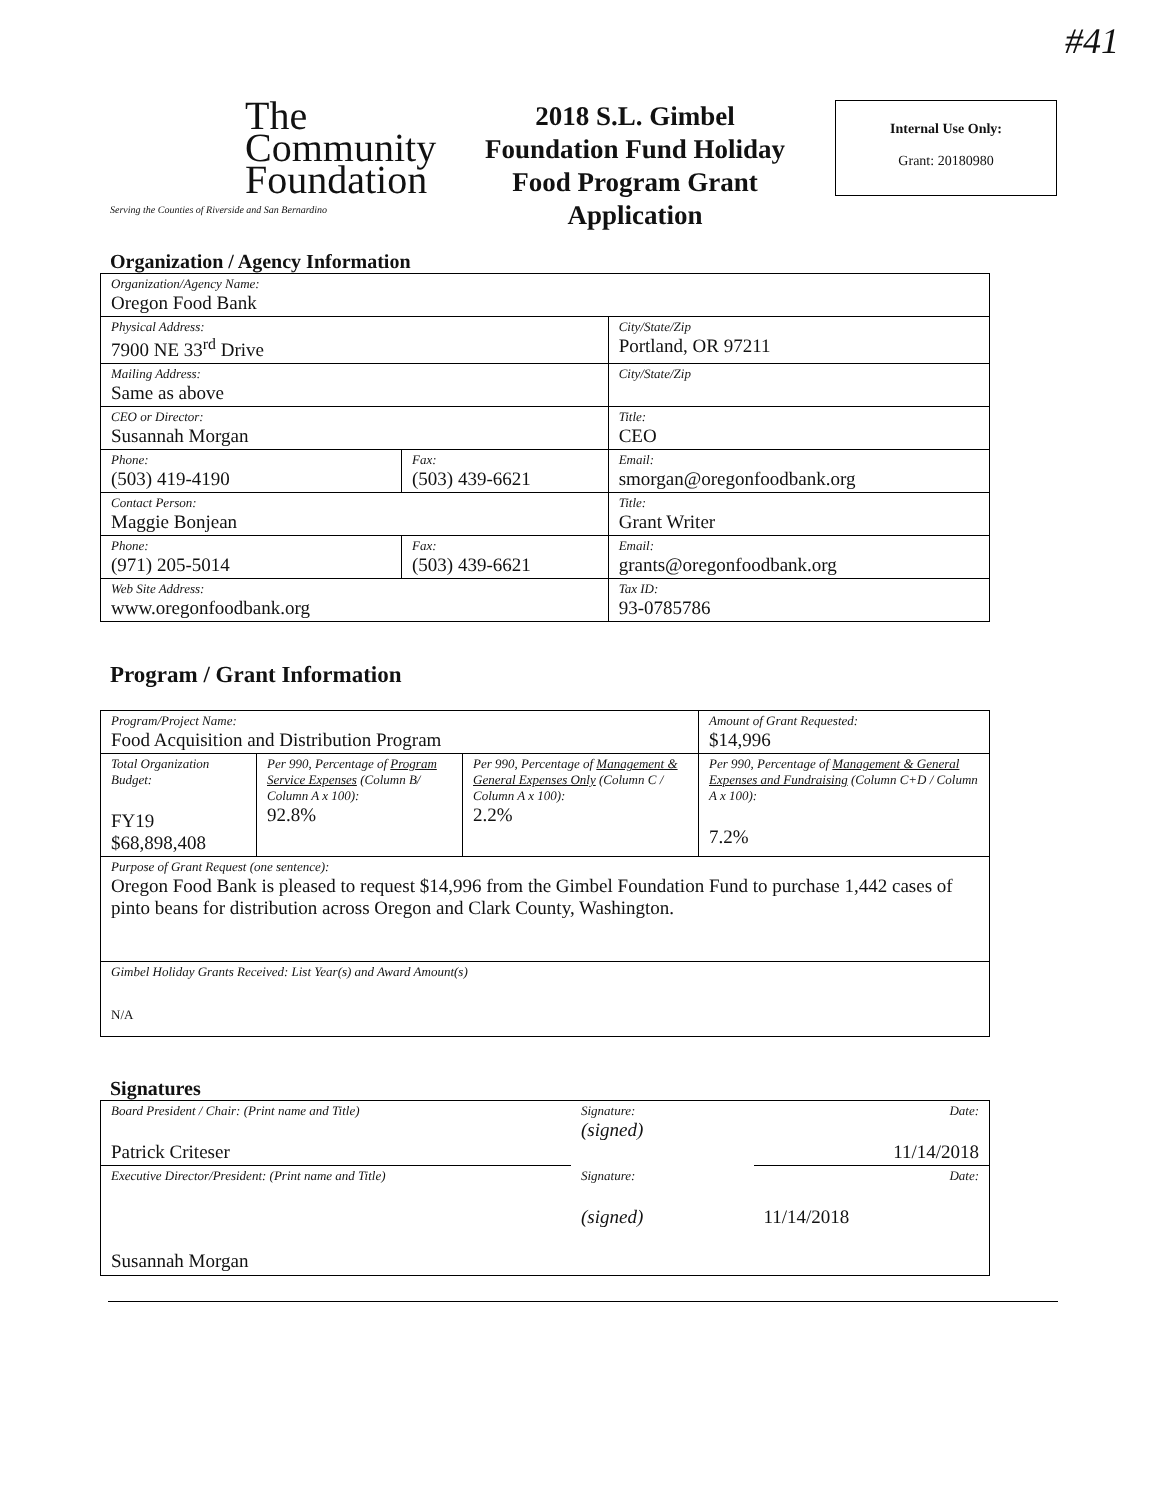#41
The
Community
Foundation
Serving the Counties of Riverside and San Bernardino
2018 S.L. Gimbel Foundation Fund Holiday Food Program Grant Application
Internal Use Only:
Grant: 20180980
Organization / Agency Information
| Organization/Agency Name: Oregon Food Bank | | |
| Physical Address: 7900 NE 33<sup>rd</sup> Drive | | City/State/Zip Portland, OR 97211 |
| Mailing Address: Same as above | | City/State/Zip |
| CEO or Director: Susannah Morgan | | Title: CEO |
| Phone: (503) 419-4190 | Fax: (503) 439-6621 | Email: smorgan@oregonfoodbank.org |
| Contact Person: Maggie Bonjean | | Title: Grant Writer |
| Phone: (971) 205-5014 | Fax: (503) 439-6621 | Email: grants@oregonfoodbank.org |
| Web Site Address: www.oregonfoodbank.org | | Tax ID: 93-0785786 |
Program / Grant Information
| Program/Project Name: Food Acquisition and Distribution Program | | | Amount of Grant Requested: $14,996 |
| Total Organization Budget: FY19 $68,898,408 | Per 990, Percentage of Program Service Expenses (Column B/ Column A x 100): 92.8% | Per 990, Percentage of Management & General Expenses Only (Column C / Column A x 100): 2.2% | Per 990, Percentage of Management & General Expenses and Fundraising (Column C+D / Column A x 100): 7.2% |
| Purpose of Grant Request (one sentence): Oregon Food Bank is pleased to request $14,996 from the Gimbel Foundation Fund to purchase 1,442 cases of pinto beans for distribution across Oregon and Clark County, Washington. | | | |
| Gimbel Holiday Grants Received: List Year(s) and Award Amount(s) N/A | | | |
Signatures
| Board President / Chair: (Print name and Title) Patrick Criteser | Signature: (signed) | Date: 11/14/2018 |
| Executive Director/President: (Print name and Title) Susannah Morgan | Signature: (signed) | Date: 11/14/2018 |